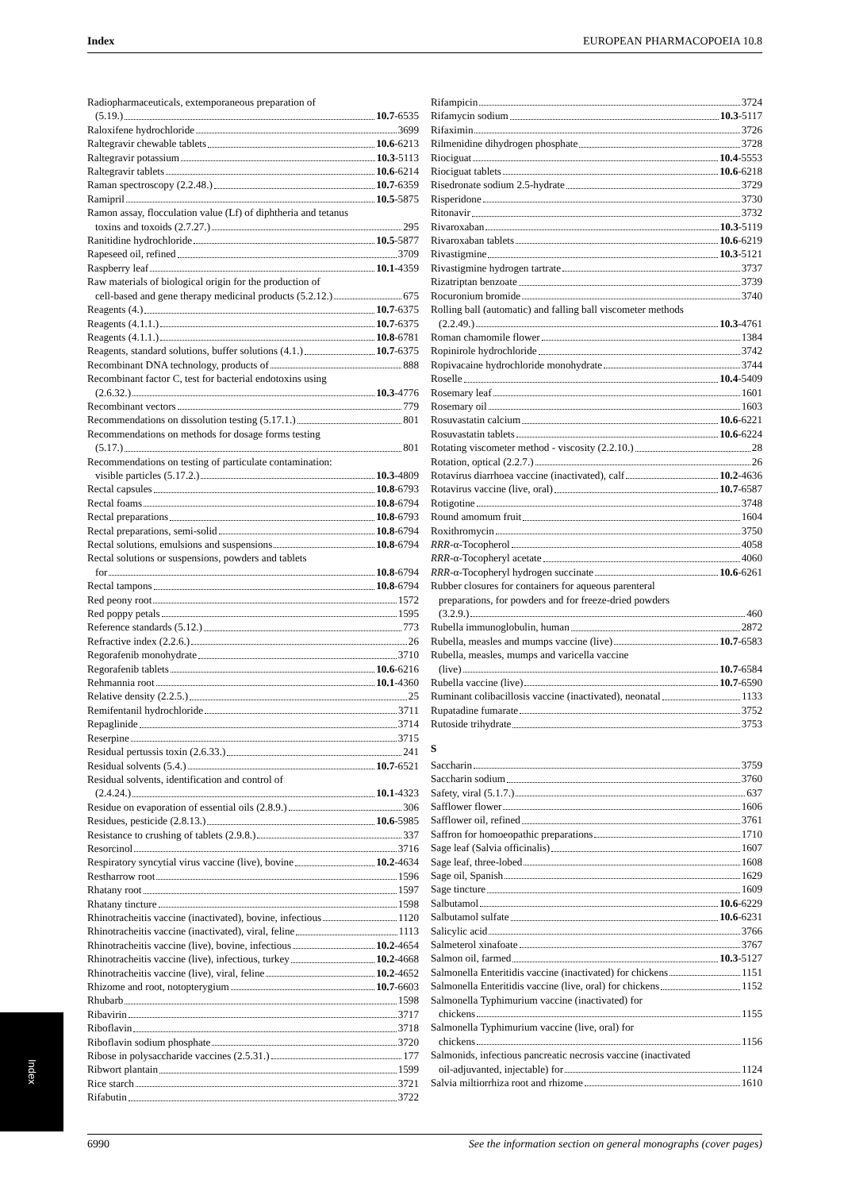Index EUROPEAN PHARMACOPOEIA 10.8
Radiopharmaceuticals, extemporaneous preparation of
(5.19.) 10.7-6535
Raloxifene hydrochloride 3699
Raltegravir chewable tablets 10.6-6213
Raltegravir potassium 10.3-5113
Raltegravir tablets 10.6-6214
Raman spectroscopy (2.2.48.) 10.7-6359
Ramipril 10.5-5875
Ramon assay, flocculation value (Lf) of diphtheria and tetanus
toxins and toxoids (2.7.27.) 295
Ranitidine hydrochloride 10.5-5877
Rapeseed oil, refined 3709
Raspberry leaf 10.1-4359
Raw materials of biological origin for the production of
cell-based and gene therapy medicinal products (5.2.12.) 675
Reagents (4.) 10.7-6375
Reagents (4.1.1.) 10.7-6375
Reagents (4.1.1.) 10.8-6781
Reagents, standard solutions, buffer solutions (4.1.) 10.7-6375
Recombinant DNA technology, products of 888
Recombinant factor C, test for bacterial endotoxins using
(2.6.32.) 10.3-4776
Recombinant vectors 779
Recommendations on dissolution testing (5.17.1.) 801
Recommendations on methods for dosage forms testing
(5.17.) 801
Recommendations on testing of particulate contamination:
visible particles (5.17.2.) 10.3-4809
Rectal capsules 10.8-6793
Rectal foams 10.8-6794
Rectal preparations 10.8-6793
Rectal preparations, semi-solid 10.8-6794
Rectal solutions, emulsions and suspensions 10.8-6794
Rectal solutions or suspensions, powders and tablets
for 10.8-6794
Rectal tampons 10.8-6794
Red peony root 1572
Red poppy petals 1595
Reference standards (5.12.) 773
Refractive index (2.2.6.) 26
Regorafenib monohydrate 3710
Regorafenib tablets 10.6-6216
Rehmannia root 10.1-4360
Relative density (2.2.5.) 25
Remifentanil hydrochloride 3711
Repaglinide 3714
Reserpine 3715
Residual pertussis toxin (2.6.33.) 241
Residual solvents (5.4.) 10.7-6521
Residual solvents, identification and control of
(2.4.24.) 10.1-4323
Residue on evaporation of essential oils (2.8.9.) 306
Residues, pesticide (2.8.13.) 10.6-5985
Resistance to crushing of tablets (2.9.8.) 337
Resorcinol 3716
Respiratory syncytial virus vaccine (live), bovine 10.2-4634
Restharrow root 1596
Rhatany root 1597
Rhatany tincture 1598
Rhinotracheitis vaccine (inactivated), bovine, infectious 1120
Rhinotracheitis vaccine (inactivated), viral, feline 1113
Rhinotracheitis vaccine (live), bovine, infectious 10.2-4654
Rhinotracheitis vaccine (live), infectious, turkey 10.2-4668
Rhinotracheitis vaccine (live), viral, feline 10.2-4652
Rhizome and root, notopterygium 10.7-6603
Rhubarb 1598
Ribavirin 3717
Riboflavin 3718
Riboflavin sodium phosphate 3720
Ribose in polysaccharide vaccines (2.5.31.) 177
Ribwort plantain 1599
Rice starch 3721
Rifabutin 3722
Rifampicin 3724
Rifamycin sodium 10.3-5117
Rifaximin 3726
Rilmenidine dihydrogen phosphate 3728
Riociguat 10.4-5553
Riociguat tablets 10.6-6218
Risedronate sodium 2.5-hydrate 3729
Risperidone 3730
Ritonavir 3732
Rivaroxaban 10.3-5119
Rivaroxaban tablets 10.6-6219
Rivastigmine 10.3-5121
Rivastigmine hydrogen tartrate 3737
Rizatriptan benzoate 3739
Rocuronium bromide 3740
Rolling ball (automatic) and falling ball viscometer methods
(2.2.49.) 10.3-4761
Roman chamomile flower 1384
Ropinirole hydrochloride 3742
Ropivacaine hydrochloride monohydrate 3744
Roselle 10.4-5409
Rosemary leaf 1601
Rosemary oil 1603
Rosuvastatin calcium 10.6-6221
Rosuvastatin tablets 10.6-6224
Rotating viscometer method - viscosity (2.2.10.) 28
Rotation, optical (2.2.7.) 26
Rotavirus diarrhoea vaccine (inactivated), calf 10.2-4636
Rotavirus vaccine (live, oral) 10.7-6587
Rotigotine 3748
Round amomum fruit 1604
Roxithromycin 3750
RRR-α-Tocopherol 4058
RRR-α-Tocopheryl acetate 4060
RRR-α-Tocopheryl hydrogen succinate 10.6-6261
Rubber closures for containers for aqueous parenteral
preparations, for powders and for freeze-dried powders
(3.2.9.) 460
Rubella immunoglobulin, human 2872
Rubella, measles and mumps vaccine (live) 10.7-6583
Rubella, measles, mumps and varicella vaccine
(live) 10.7-6584
Rubella vaccine (live) 10.7-6590
Ruminant colibacillosis vaccine (inactivated), neonatal 1133
Rupatadine fumarate 3752
Rutoside trihydrate 3753
S
Saccharin 3759
Saccharin sodium 3760
Safety, viral (5.1.7.) 637
Safflower flower 1606
Safflower oil, refined 3761
Saffron for homoeopathic preparations 1710
Sage leaf (Salvia officinalis) 1607
Sage leaf, three-lobed 1608
Sage oil, Spanish 1629
Sage tincture 1609
Salbutamol 10.6-6229
Salbutamol sulfate 10.6-6231
Salicylic acid 3766
Salmeterol xinafoate 3767
Salmon oil, farmed 10.3-5127
Salmonella Enteritidis vaccine (inactivated) for chickens 1151
Salmonella Enteritidis vaccine (live, oral) for chickens 1152
Salmonella Typhimurium vaccine (inactivated) for
chickens 1155
Salmonella Typhimurium vaccine (live, oral) for
chickens 1156
Salmonids, infectious pancreatic necrosis vaccine (inactivated
oil-adjuvanted, injectable) for 1124
Salvia miltiorrhiza root and rhizome 1610
Index
6990 See the information section on general monographs (cover pages)